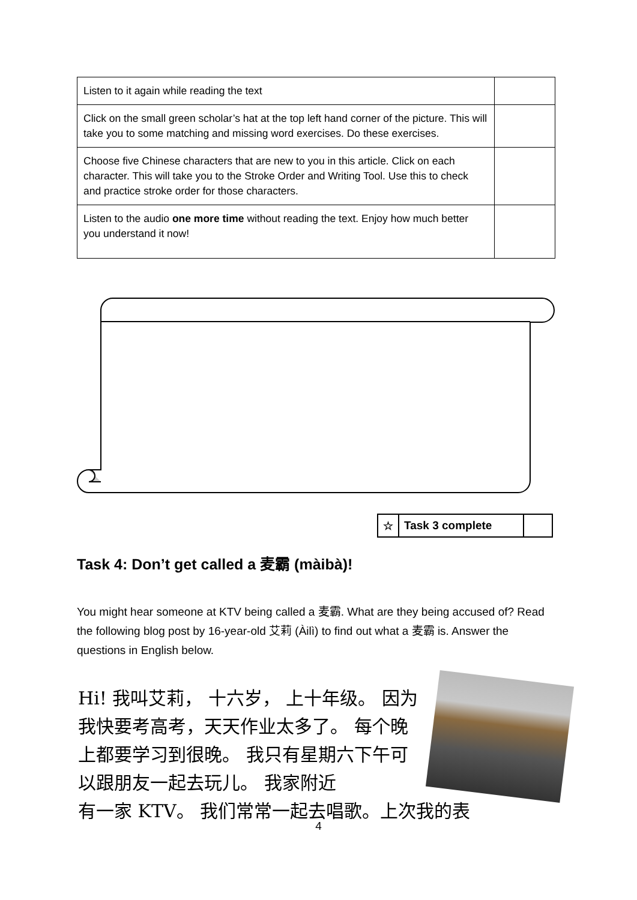| Listen to it again while reading the text | |
| Click on the small green scholar’s hat at the top left hand corner of the picture. This will take you to some matching and missing word exercises. Do these exercises. | |
| Choose five Chinese characters that are new to you in this article. Click on each character. This will take you to the Stroke Order and Writing Tool. Use this to check and practice stroke order for those characters. | |
| Listen to the audio one more time without reading the text. Enjoy how much better you understand it now! | |
| ☆ | Task 3 complete | |
Task 4: Don’t get called a 麦霸 (màibà)!
You might hear someone at KTV being called a 麦霸. What are they being accused of? Read the following blog post by 16-year-old 艾莉 (Àilì) to find out what a 麦霸 is. Answer the questions in English below.
Hi! 我叫艾莉， 十六岁， 上十年级。 因为我快要考高考，天天作业太多了。 每个晚上都要学习到很晚。 我只有星期六下午可以跟朋友一起去玩儿。 我家附近
有一家 KTV。 我们常常一起去唱歌。上次我的表
4